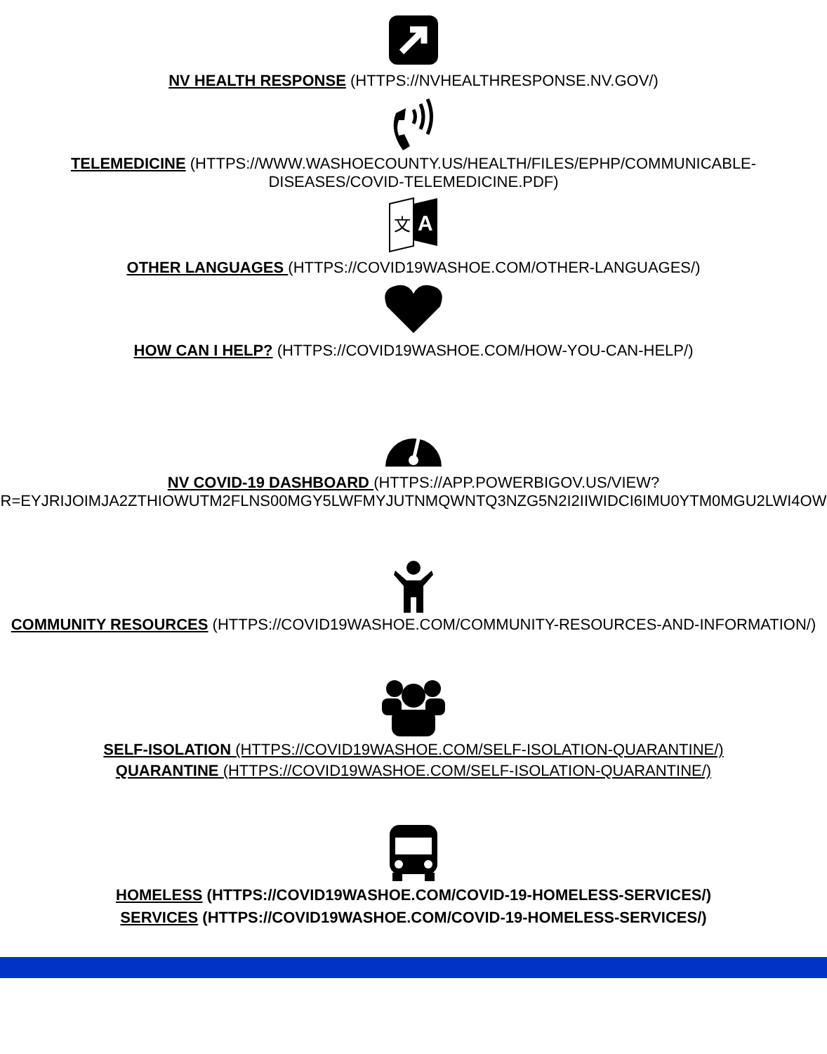NV HEALTH RESPONSE (HTTPS://NVHEALTHRESPONSE.NV.GOV/)
TELEMEDICINE (HTTPS://WWW.WASHOECOUNTY.US/HEALTH/FILES/EPHP/COMMUNICABLE-
DISEASES/COVID-TELEMEDICINE.PDF)
A
文
OTHER LANGUAGES (HTTPS://COVID19WASHOE.COM/OTHER-LANGUAGES/)
HOW CAN I HELP? (HTTPS://COVID19WASHOE.COM/HOW-YOU-CAN-HELP/)
NV COVID-19 DASHBOARD (HTTPS://APP.POWERBIGOV.US/VIEW?
R=EYJRIJOIMJA2ZTHIOWUTM2FLNS00MGY5LWFMYJUTNMQWNTQ3NZG5N2I2IIWIDCI6IMU0YTM0MGU2LWI4OW
COMMUNITY RESOURCES (HTTPS://COVID19WASHOE.COM/COMMUNITY-RESOURCES-AND-INFORMATION/)
SELF-ISOLATION (HTTPS://COVID19WASHOE.COM/SELF-ISOLATION-QUARANTINE/)
QUARANTINE (HTTPS://COVID19WASHOE.COM/SELF-ISOLATION-QUARANTINE/)
HOMELESS (HTTPS://COVID19WASHOE.COM/COVID-19-HOMELESS-SERVICES/)
SERVICES (HTTPS://COVID19WASHOE.COM/COVID-19-HOMELESS-SERVICES/)